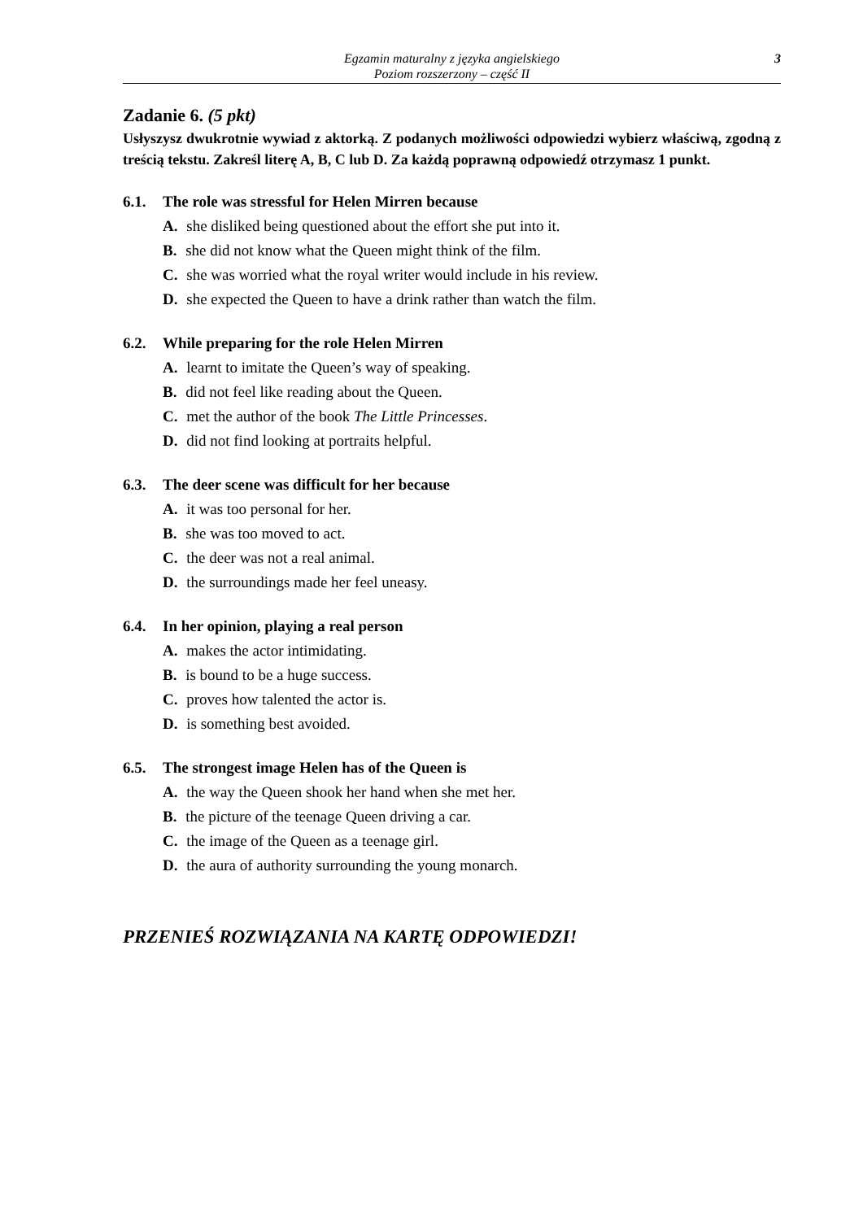Egzamin maturalny z języka angielskiego
Poziom rozszerzony – część II
3
Zadanie 6. (5 pkt)
Usłyszysz dwukrotnie wywiad z aktorką. Z podanych możliwości odpowiedzi wybierz właściwą, zgodną z treścią tekstu. Zakreśl literę A, B, C lub D. Za każdą poprawną odpowiedź otrzymasz 1 punkt.
6.1. The role was stressful for Helen Mirren because
A. she disliked being questioned about the effort she put into it.
B. she did not know what the Queen might think of the film.
C. she was worried what the royal writer would include in his review.
D. she expected the Queen to have a drink rather than watch the film.
6.2. While preparing for the role Helen Mirren
A. learnt to imitate the Queen’s way of speaking.
B. did not feel like reading about the Queen.
C. met the author of the book The Little Princesses.
D. did not find looking at portraits helpful.
6.3. The deer scene was difficult for her because
A. it was too personal for her.
B. she was too moved to act.
C. the deer was not a real animal.
D. the surroundings made her feel uneasy.
6.4. In her opinion, playing a real person
A. makes the actor intimidating.
B. is bound to be a huge success.
C. proves how talented the actor is.
D. is something best avoided.
6.5. The strongest image Helen has of the Queen is
A. the way the Queen shook her hand when she met her.
B. the picture of the teenage Queen driving a car.
C. the image of the Queen as a teenage girl.
D. the aura of authority surrounding the young monarch.
PRZENIEŚ ROZWIĄZANIA NA KARTĘ ODPOWIEDZI!